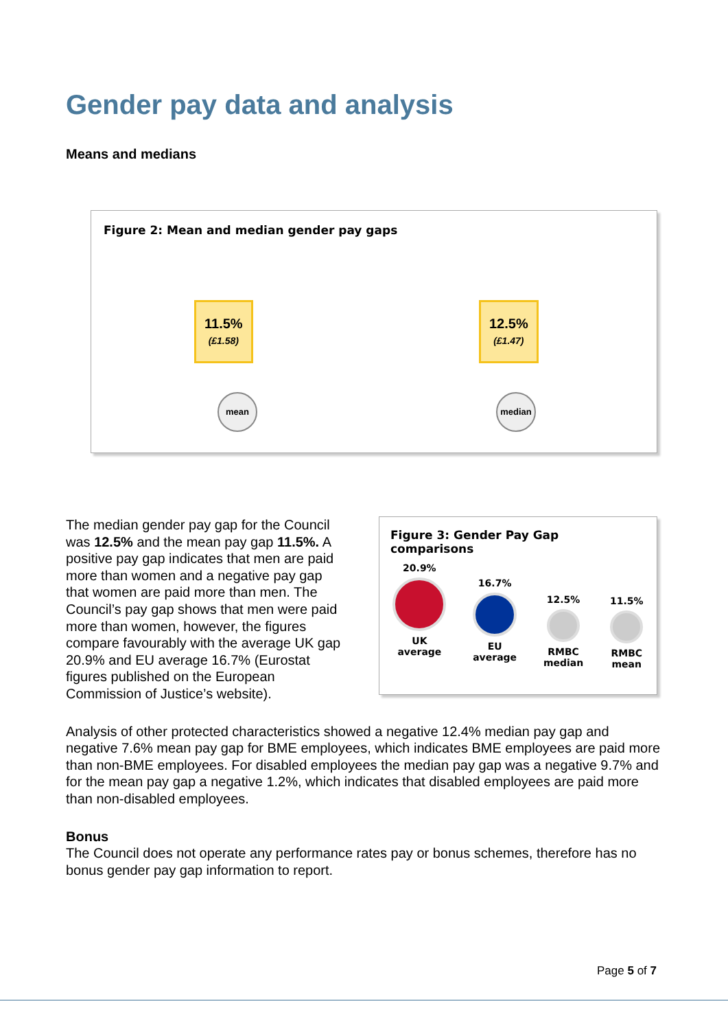Gender pay data and analysis
Means and medians
Figure 2: Mean and median gender pay gaps
11.5%
(£1.58)
12.5%
(£1.47)
mean median
The median gender pay gap for the Council was 12.5% and the mean pay gap 11.5%. A positive pay gap indicates that men are paid more than women and a negative pay gap that women are paid more than men. The Council’s pay gap shows that men were paid more than women, however, the figures compare favourably with the average UK gap 20.9% and EU average 16.7% (Eurostat figures published on the European Commission of Justice’s website).
Figure 3: Gender Pay Gap comparisons
20.9%
UK
average
16.7%
EU
average
12.5%
RMBC
median
11.5%
RMBC
mean
Analysis of other protected characteristics showed a negative 12.4% median pay gap and negative 7.6% mean pay gap for BME employees, which indicates BME employees are paid more than non-BME employees. For disabled employees the median pay gap was a negative 9.7% and for the mean pay gap a negative 1.2%, which indicates that disabled employees are paid more than non-disabled employees.
Bonus
The Council does not operate any performance rates pay or bonus schemes, therefore has no bonus gender pay gap information to report.
Page 5 of 7